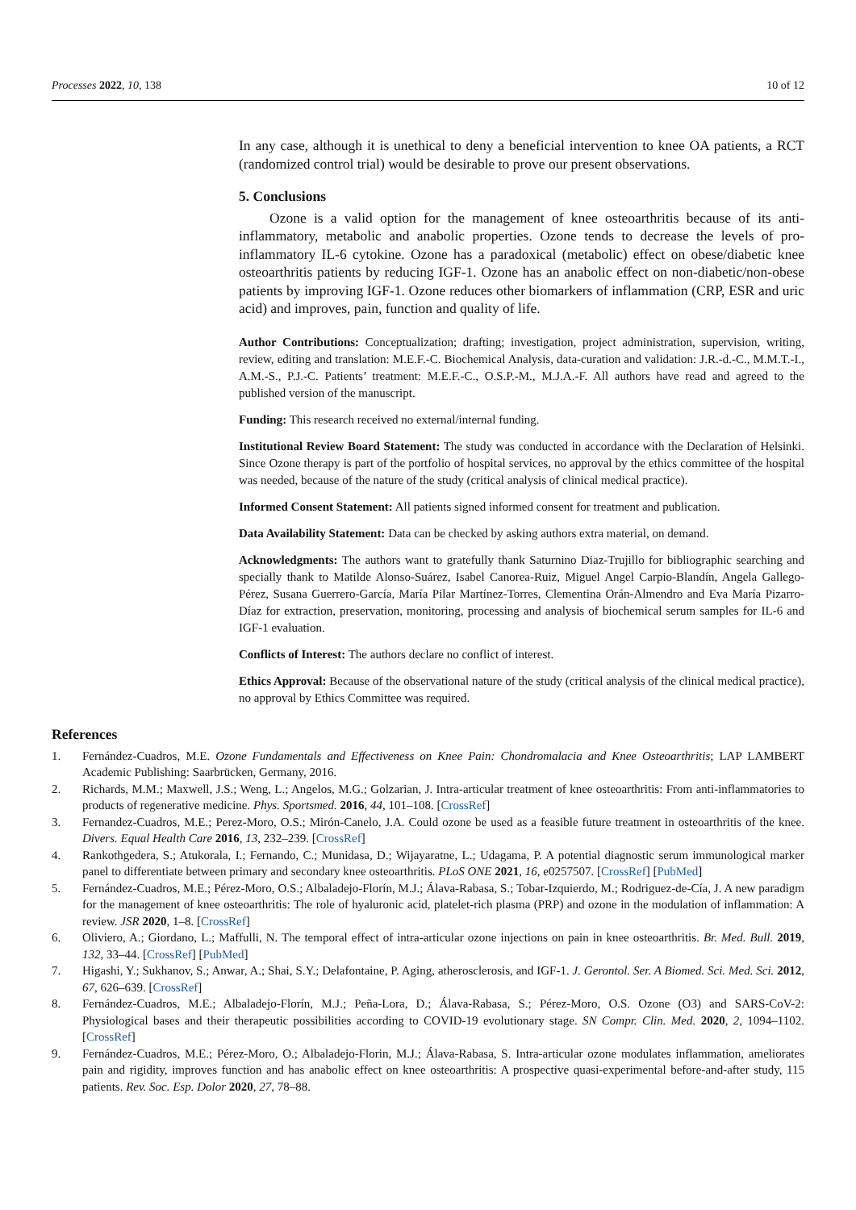Processes 2022, 10, 138 10 of 12
In any case, although it is unethical to deny a beneficial intervention to knee OA patients, a RCT (randomized control trial) would be desirable to prove our present observations.
5. Conclusions
Ozone is a valid option for the management of knee osteoarthritis because of its anti-inflammatory, metabolic and anabolic properties. Ozone tends to decrease the levels of pro-inflammatory IL-6 cytokine. Ozone has a paradoxical (metabolic) effect on obese/diabetic knee osteoarthritis patients by reducing IGF-1. Ozone has an anabolic effect on non-diabetic/non-obese patients by improving IGF-1. Ozone reduces other biomarkers of inflammation (CRP, ESR and uric acid) and improves, pain, function and quality of life.
Author Contributions: Conceptualization; drafting; investigation, project administration, supervision, writing, review, editing and translation: M.E.F.-C. Biochemical Analysis, data-curation and validation: J.R.-d.-C., M.M.T.-I., A.M.-S., P.J.-C. Patients’ treatment: M.E.F.-C., O.S.P.-M., M.J.A.-F. All authors have read and agreed to the published version of the manuscript.
Funding: This research received no external/internal funding.
Institutional Review Board Statement: The study was conducted in accordance with the Declaration of Helsinki. Since Ozone therapy is part of the portfolio of hospital services, no approval by the ethics committee of the hospital was needed, because of the nature of the study (critical analysis of clinical medical practice).
Informed Consent Statement: All patients signed informed consent for treatment and publication.
Data Availability Statement: Data can be checked by asking authors extra material, on demand.
Acknowledgments: The authors want to gratefully thank Saturnino Diaz-Trujillo for bibliographic searching and specially thank to Matilde Alonso-Suárez, Isabel Canorea-Ruiz, Miguel Angel Carpio-Blandín, Angela Gallego-Pérez, Susana Guerrero-García, María Pilar Martínez-Torres, Clementina Orán-Almendro and Eva María Pizarro-Díaz for extraction, preservation, monitoring, processing and analysis of biochemical serum samples for IL-6 and IGF-1 evaluation.
Conflicts of Interest: The authors declare no conflict of interest.
Ethics Approval: Because of the observational nature of the study (critical analysis of the clinical medical practice), no approval by Ethics Committee was required.
References
1. Fernández-Cuadros, M.E. Ozone Fundamentals and Effectiveness on Knee Pain: Chondromalacia and Knee Osteoarthritis; LAP LAMBERT Academic Publishing: Saarbrücken, Germany, 2016.
2. Richards, M.M.; Maxwell, J.S.; Weng, L.; Angelos, M.G.; Golzarian, J. Intra-articular treatment of knee osteoarthritis: From anti-inflammatories to products of regenerative medicine. Phys. Sportsmed. 2016, 44, 101–108. [CrossRef]
3. Fernandez-Cuadros, M.E.; Perez-Moro, O.S.; Mirón-Canelo, J.A. Could ozone be used as a feasible future treatment in osteoarthritis of the knee. Divers. Equal Health Care 2016, 13, 232–239. [CrossRef]
4. Rankothgedera, S.; Atukorala, I.; Fernando, C.; Munidasa, D.; Wijayaratne, L.; Udagama, P. A potential diagnostic serum immunological marker panel to differentiate between primary and secondary knee osteoarthritis. PLoS ONE 2021, 16, e0257507. [CrossRef] [PubMed]
5. Fernández-Cuadros, M.E.; Pérez-Moro, O.S.; Albaladejo-Florín, M.J.; Álava-Rabasa, S.; Tobar-Izquierdo, M.; Rodriguez-de-Cía, J. A new paradigm for the management of knee osteoarthritis: The role of hyaluronic acid, platelet-rich plasma (PRP) and ozone in the modulation of inflammation: A review. JSR 2020, 1–8. [CrossRef]
6. Oliviero, A.; Giordano, L.; Maffulli, N. The temporal effect of intra-articular ozone injections on pain in knee osteoarthritis. Br. Med. Bull. 2019, 132, 33–44. [CrossRef] [PubMed]
7. Higashi, Y.; Sukhanov, S.; Anwar, A.; Shai, S.Y.; Delafontaine, P. Aging, atherosclerosis, and IGF-1. J. Gerontol. Ser. A Biomed. Sci. Med. Sci. 2012, 67, 626–639. [CrossRef]
8. Fernández-Cuadros, M.E.; Albaladejo-Florín, M.J.; Peña-Lora, D.; Álava-Rabasa, S.; Pérez-Moro, O.S. Ozone (O3) and SARS-CoV-2: Physiological bases and their therapeutic possibilities according to COVID-19 evolutionary stage. SN Compr. Clin. Med. 2020, 2, 1094–1102. [CrossRef]
9. Fernández-Cuadros, M.E.; Pérez-Moro, O.; Albaladejo-Florin, M.J.; Álava-Rabasa, S. Intra-articular ozone modulates inflammation, ameliorates pain and rigidity, improves function and has anabolic effect on knee osteoarthritis: A prospective quasi-experimental before-and-after study, 115 patients. Rev. Soc. Esp. Dolor 2020, 27, 78–88.